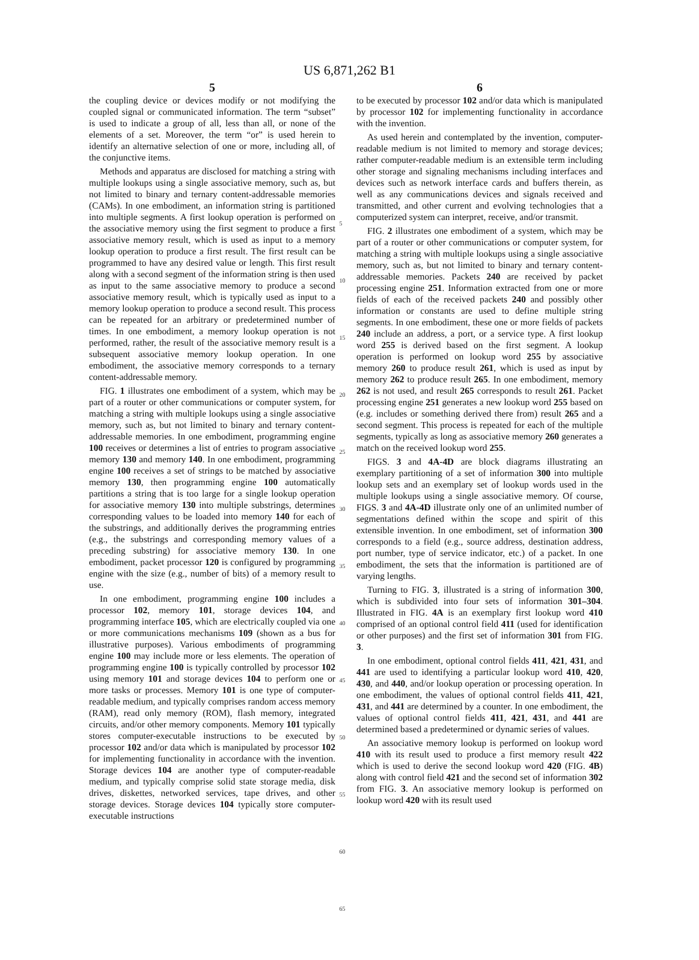US 6,871,262 B1
5
the coupling device or devices modify or not modifying the coupled signal or communicated information. The term “subset” is used to indicate a group of all, less than all, or none of the elements of a set. Moreover, the term “or” is used herein to identify an alternative selection of one or more, including all, of the conjunctive items.
Methods and apparatus are disclosed for matching a string with multiple lookups using a single associative memory, such as, but not limited to binary and ternary content-addressable memories (CAMs). In one embodiment, an information string is partitioned into multiple segments. A first lookup operation is performed on the associative memory using the first segment to produce a first associative memory result, which is used as input to a memory lookup operation to produce a first result. The first result can be programmed to have any desired value or length. This first result along with a second segment of the information string is then used as input to the same associative memory to produce a second associative memory result, which is typically used as input to a memory lookup operation to produce a second result. This process can be repeated for an arbitrary or predetermined number of times. In one embodiment, a memory lookup operation is not performed, rather, the result of the associative memory result is a subsequent associative memory lookup operation. In one embodiment, the associative memory corresponds to a ternary content-addressable memory.
FIG. 1 illustrates one embodiment of a system, which may be part of a router or other communications or computer system, for matching a string with multiple lookups using a single associative memory, such as, but not limited to binary and ternary content-addressable memories. In one embodiment, programming engine 100 receives or determines a list of entries to program associative memory 130 and memory 140. In one embodiment, programming engine 100 receives a set of strings to be matched by associative memory 130, then programming engine 100 automatically partitions a string that is too large for a single lookup operation for associative memory 130 into multiple substrings, determines corresponding values to be loaded into memory 140 for each of the substrings, and additionally derives the programming entries (e.g., the substrings and corresponding memory values of a preceding substring) for associative memory 130. In one embodiment, packet processor 120 is configured by programming engine with the size (e.g., number of bits) of a memory result to use.
In one embodiment, programming engine 100 includes a processor 102, memory 101, storage devices 104, and programming interface 105, which are electrically coupled via one or more communications mechanisms 109 (shown as a bus for illustrative purposes). Various embodiments of programming engine 100 may include more or less elements. The operation of programming engine 100 is typically controlled by processor 102 using memory 101 and storage devices 104 to perform one or more tasks or processes. Memory 101 is one type of computer-readable medium, and typically comprises random access memory (RAM), read only memory (ROM), flash memory, integrated circuits, and/or other memory components. Memory 101 typically stores computer-executable instructions to be executed by processor 102 and/or data which is manipulated by processor 102 for implementing functionality in accordance with the invention. Storage devices 104 are another type of computer-readable medium, and typically comprise solid state storage media, disk drives, diskettes, networked services, tape drives, and other storage devices. Storage devices 104 typically store computer-executable instructions
5
10
15
20
25
30
35
40
45
50
55
60
65
6
to be executed by processor 102 and/or data which is manipulated by processor 102 for implementing functionality in accordance with the invention.
As used herein and contemplated by the invention, computer-readable medium is not limited to memory and storage devices; rather computer-readable medium is an extensible term including other storage and signaling mechanisms including interfaces and devices such as network interface cards and buffers therein, as well as any communications devices and signals received and transmitted, and other current and evolving technologies that a computerized system can interpret, receive, and/or transmit.
FIG. 2 illustrates one embodiment of a system, which may be part of a router or other communications or computer system, for matching a string with multiple lookups using a single associative memory, such as, but not limited to binary and ternary content-addressable memories. Packets 240 are received by packet processing engine 251. Information extracted from one or more fields of each of the received packets 240 and possibly other information or constants are used to define multiple string segments. In one embodiment, these one or more fields of packets 240 include an address, a port, or a service type. A first lookup word 255 is derived based on the first segment. A lookup operation is performed on lookup word 255 by associative memory 260 to produce result 261, which is used as input by memory 262 to produce result 265. In one embodiment, memory 262 is not used, and result 265 corresponds to result 261. Packet processing engine 251 generates a new lookup word 255 based on (e.g. includes or something derived there from) result 265 and a second segment. This process is repeated for each of the multiple segments, typically as long as associative memory 260 generates a match on the received lookup word 255.
FIGS. 3 and 4A-4D are block diagrams illustrating an exemplary partitioning of a set of information 300 into multiple lookup sets and an exemplary set of lookup words used in the multiple lookups using a single associative memory. Of course, FIGS. 3 and 4A-4D illustrate only one of an unlimited number of segmentations defined within the scope and spirit of this extensible invention. In one embodiment, set of information 300 corresponds to a field (e.g., source address, destination address, port number, type of service indicator, etc.) of a packet. In one embodiment, the sets that the information is partitioned are of varying lengths.
Turning to FIG. 3, illustrated is a string of information 300, which is subdivided into four sets of information 301–304. Illustrated in FIG. 4A is an exemplary first lookup word 410 comprised of an optional control field 411 (used for identification or other purposes) and the first set of information 301 from FIG. 3.
In one embodiment, optional control fields 411, 421, 431, and 441 are used to identifying a particular lookup word 410, 420, 430, and 440, and/or lookup operation or processing operation. In one embodiment, the values of optional control fields 411, 421, 431, and 441 are determined by a counter. In one embodiment, the values of optional control fields 411, 421, 431, and 441 are determined based a predetermined or dynamic series of values.
An associative memory lookup is performed on lookup word 410 with its result used to produce a first memory result 422 which is used to derive the second lookup word 420 (FIG. 4B) along with control field 421 and the second set of information 302 from FIG. 3. An associative memory lookup is performed on lookup word 420 with its result used